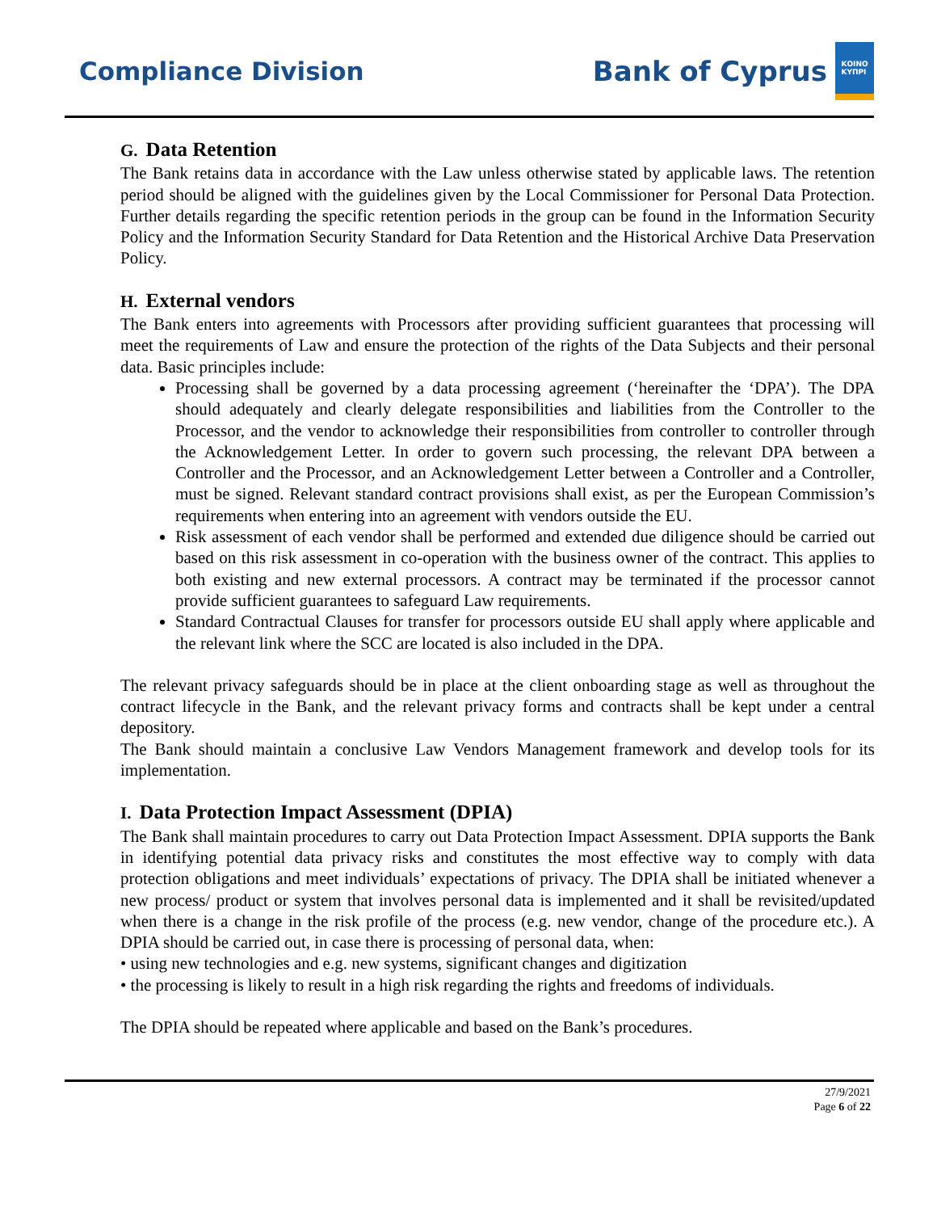Compliance Division
Bank of Cyprus
ΚΟΙΝΟ
ΚΥΠΡΙ
G. Data Retention
The Bank retains data in accordance with the Law unless otherwise stated by applicable laws. The retention period should be aligned with the guidelines given by the Local Commissioner for Personal Data Protection. Further details regarding the specific retention periods in the group can be found in the Information Security Policy and the Information Security Standard for Data Retention and the Historical Archive Data Preservation Policy.
H. External vendors
The Bank enters into agreements with Processors after providing sufficient guarantees that processing will meet the requirements of Law and ensure the protection of the rights of the Data Subjects and their personal data. Basic principles include:
Processing shall be governed by a data processing agreement (‘hereinafter the ‘DPA’). The DPA should adequately and clearly delegate responsibilities and liabilities from the Controller to the Processor, and the vendor to acknowledge their responsibilities from controller to controller through the Acknowledgement Letter. In order to govern such processing, the relevant DPA between a Controller and the Processor, and an Acknowledgement Letter between a Controller and a Controller, must be signed. Relevant standard contract provisions shall exist, as per the European Commission’s requirements when entering into an agreement with vendors outside the EU.
Risk assessment of each vendor shall be performed and extended due diligence should be carried out based on this risk assessment in co-operation with the business owner of the contract. This applies to both existing and new external processors. A contract may be terminated if the processor cannot provide sufficient guarantees to safeguard Law requirements.
Standard Contractual Clauses for transfer for processors outside EU shall apply where applicable and the relevant link where the SCC are located is also included in the DPA.
The relevant privacy safeguards should be in place at the client onboarding stage as well as throughout the contract lifecycle in the Bank, and the relevant privacy forms and contracts shall be kept under a central depository.
The Bank should maintain a conclusive Law Vendors Management framework and develop tools for its implementation.
I. Data Protection Impact Assessment (DPIA)
The Bank shall maintain procedures to carry out Data Protection Impact Assessment. DPIA supports the Bank in identifying potential data privacy risks and constitutes the most effective way to comply with data protection obligations and meet individuals’ expectations of privacy. The DPIA shall be initiated whenever a new process/ product or system that involves personal data is implemented and it shall be revisited/updated when there is a change in the risk profile of the process (e.g. new vendor, change of the procedure etc.). A DPIA should be carried out, in case there is processing of personal data, when:
• using new technologies and e.g. new systems, significant changes and digitization
• the processing is likely to result in a high risk regarding the rights and freedoms of individuals.
The DPIA should be repeated where applicable and based on the Bank’s procedures.
27/9/2021
Page 6 of 22